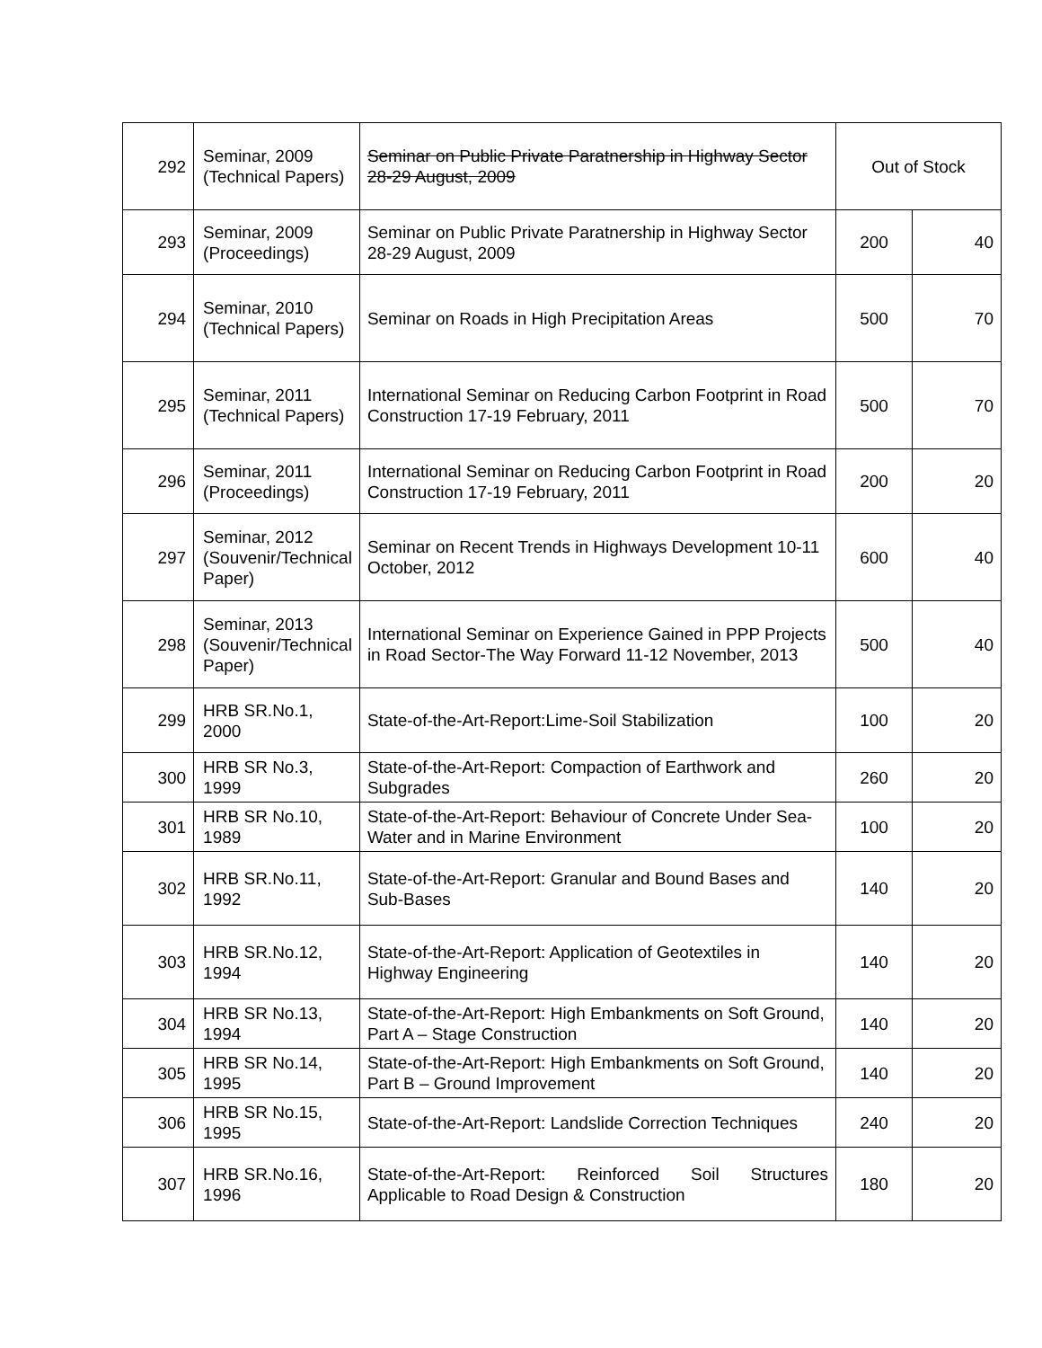| 292 | Seminar, 2009 (Technical Papers) | Seminar on Public Private Paratnership in Highway Sector 28-29 August, 2009 | Out of Stock | |
| 293 | Seminar, 2009 (Proceedings) | Seminar on Public Private Paratnership in Highway Sector 28-29 August, 2009 | 200 | 40 |
| 294 | Seminar, 2010 (Technical Papers) | Seminar on Roads in High Precipitation Areas | 500 | 70 |
| 295 | Seminar, 2011 (Technical Papers) | International Seminar on Reducing Carbon Footprint in Road Construction 17-19 February, 2011 | 500 | 70 |
| 296 | Seminar, 2011 (Proceedings) | International Seminar on Reducing Carbon Footprint in Road Construction 17-19 February, 2011 | 200 | 20 |
| 297 | Seminar, 2012 (Souvenir/Technical Paper) | Seminar on Recent Trends in Highways Development 10-11 October, 2012 | 600 | 40 |
| 298 | Seminar, 2013 (Souvenir/Technical Paper) | International Seminar on Experience Gained in PPP Projects in Road Sector-The Way Forward 11-12 November, 2013 | 500 | 40 |
| 299 | HRB SR.No.1, 2000 | State-of-the-Art-Report:Lime-Soil Stabilization | 100 | 20 |
| 300 | HRB SR No.3, 1999 | State-of-the-Art-Report: Compaction of Earthwork and Subgrades | 260 | 20 |
| 301 | HRB SR No.10, 1989 | State-of-the-Art-Report: Behaviour of Concrete Under Sea-Water and in Marine Environment | 100 | 20 |
| 302 | HRB SR.No.11, 1992 | State-of-the-Art-Report: Granular and Bound Bases and Sub-Bases | 140 | 20 |
| 303 | HRB SR.No.12, 1994 | State-of-the-Art-Report: Application of Geotextiles in Highway Engineering | 140 | 20 |
| 304 | HRB SR No.13, 1994 | State-of-the-Art-Report: High Embankments on Soft Ground, Part A – Stage Construction | 140 | 20 |
| 305 | HRB SR No.14, 1995 | State-of-the-Art-Report: High Embankments on Soft Ground, Part B – Ground Improvement | 140 | 20 |
| 306 | HRB SR No.15, 1995 | State-of-the-Art-Report: Landslide Correction Techniques | 240 | 20 |
| 307 | HRB SR.No.16, 1996 | State-of-the-Art-Report: Reinforced Soil Structures Applicable to Road Design & Construction | 180 | 20 |